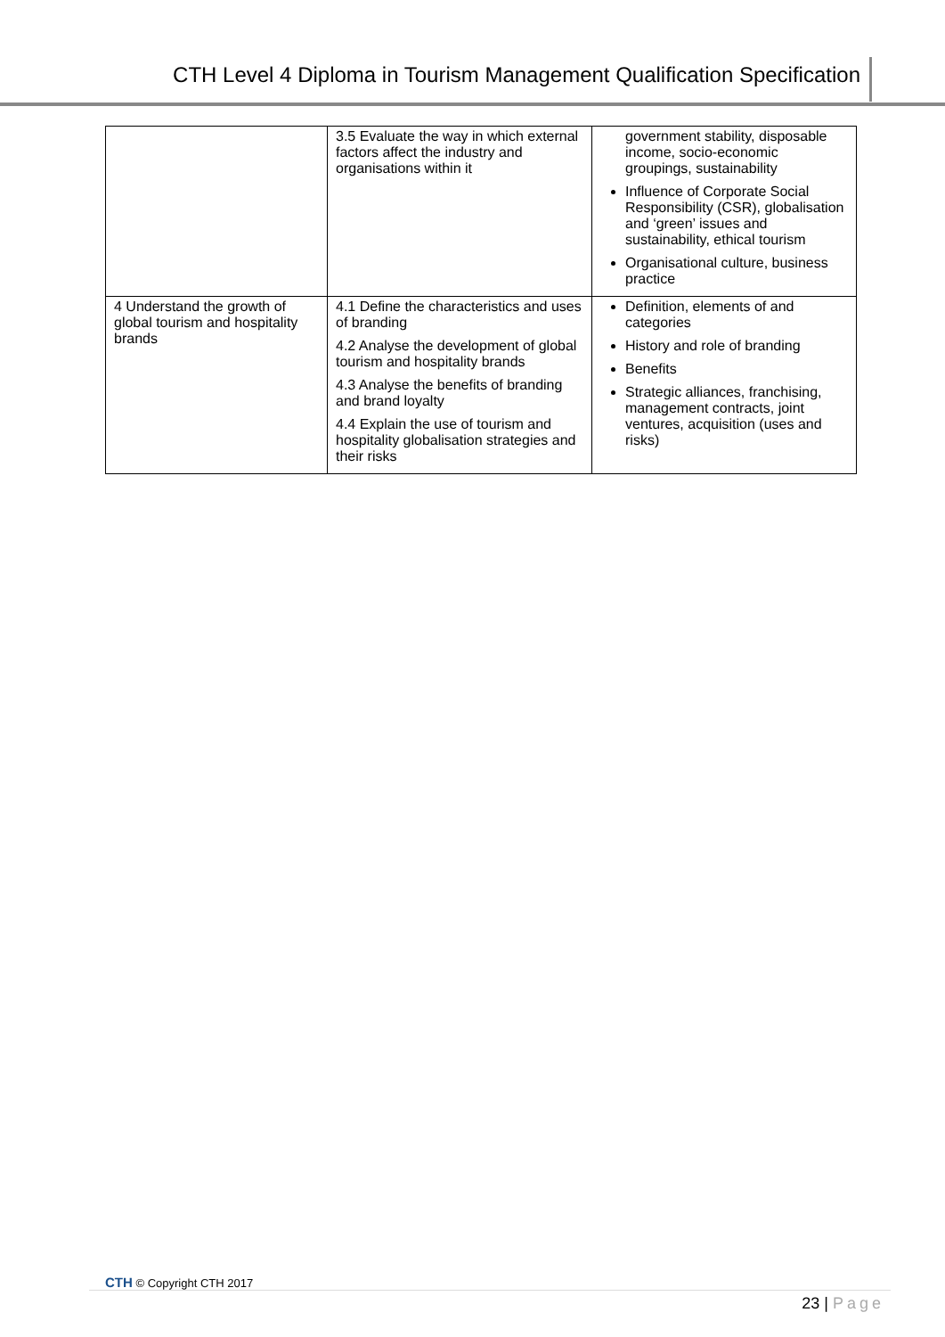CTH Level 4 Diploma in Tourism Management Qualification Specification
| | 3.5 Evaluate the way in which external factors affect the industry and organisations within it | government stability, disposable income, socio-economic groupings, sustainability Influence of Corporate Social Responsibility (CSR), globalisation and ‘green’ issues and sustainability, ethical tourism Organisational culture, business practice |
| 4 Understand the growth of global tourism and hospitality brands | 4.1 Define the characteristics and uses of branding 4.2 Analyse the development of global tourism and hospitality brands 4.3 Analyse the benefits of branding and brand loyalty 4.4 Explain the use of tourism and hospitality globalisation strategies and their risks | Definition, elements of and categories History and role of branding Benefits Strategic alliances, franchising, management contracts, joint ventures, acquisition (uses and risks) |
CTH © Copyright CTH 2017
23 | Page